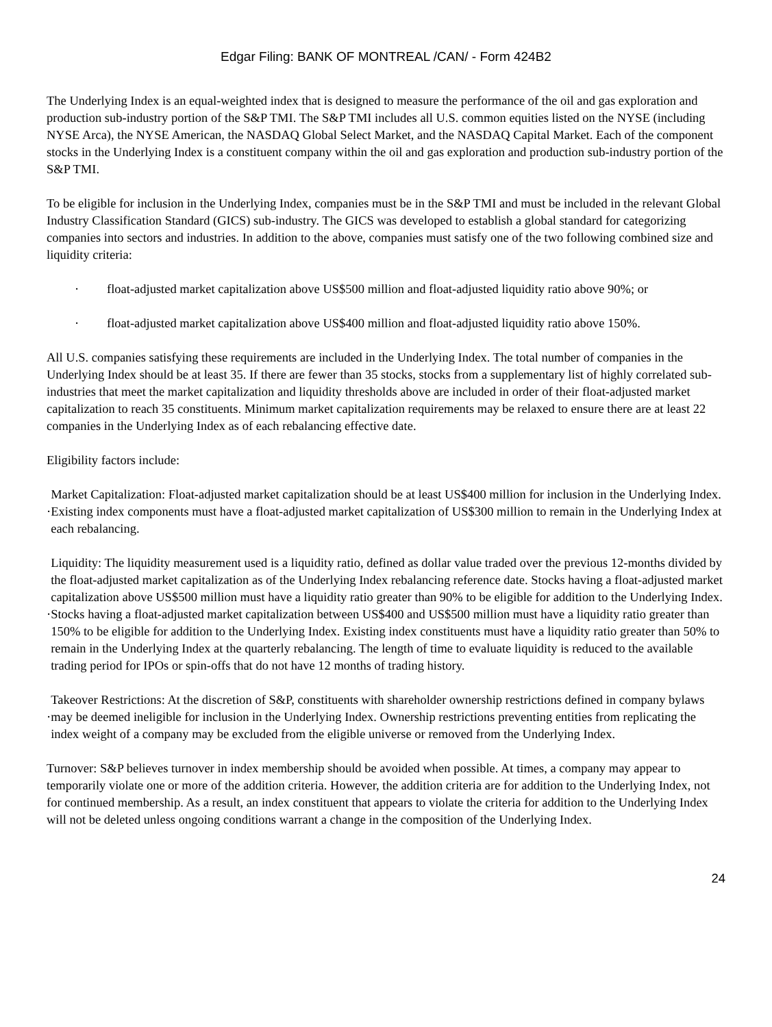Edgar Filing: BANK OF MONTREAL /CAN/ - Form 424B2
The Underlying Index is an equal-weighted index that is designed to measure the performance of the oil and gas exploration and production sub-industry portion of the S&P TMI. The S&P TMI includes all U.S. common equities listed on the NYSE (including NYSE Arca), the NYSE American, the NASDAQ Global Select Market, and the NASDAQ Capital Market. Each of the component stocks in the Underlying Index is a constituent company within the oil and gas exploration and production sub-industry portion of the S&P TMI.
To be eligible for inclusion in the Underlying Index, companies must be in the S&P TMI and must be included in the relevant Global Industry Classification Standard (GICS) sub-industry. The GICS was developed to establish a global standard for categorizing companies into sectors and industries. In addition to the above, companies must satisfy one of the two following combined size and liquidity criteria:
· float-adjusted market capitalization above US$500 million and float-adjusted liquidity ratio above 90%; or
· float-adjusted market capitalization above US$400 million and float-adjusted liquidity ratio above 150%.
All U.S. companies satisfying these requirements are included in the Underlying Index. The total number of companies in the Underlying Index should be at least 35. If there are fewer than 35 stocks, stocks from a supplementary list of highly correlated sub-industries that meet the market capitalization and liquidity thresholds above are included in order of their float-adjusted market capitalization to reach 35 constituents. Minimum market capitalization requirements may be relaxed to ensure there are at least 22 companies in the Underlying Index as of each rebalancing effective date.
Eligibility factors include:
·
Market Capitalization: Float-adjusted market capitalization should be at least US$400 million for inclusion in the Underlying Index. Existing index components must have a float-adjusted market capitalization of US$300 million to remain in the Underlying Index at each rebalancing.
·
Liquidity: The liquidity measurement used is a liquidity ratio, defined as dollar value traded over the previous 12-months divided by the float-adjusted market capitalization as of the Underlying Index rebalancing reference date. Stocks having a float-adjusted market capitalization above US$500 million must have a liquidity ratio greater than 90% to be eligible for addition to the Underlying Index. Stocks having a float-adjusted market capitalization between US$400 and US$500 million must have a liquidity ratio greater than 150% to be eligible for addition to the Underlying Index. Existing index constituents must have a liquidity ratio greater than 50% to remain in the Underlying Index at the quarterly rebalancing. The length of time to evaluate liquidity is reduced to the available trading period for IPOs or spin-offs that do not have 12 months of trading history.
·
Takeover Restrictions: At the discretion of S&P, constituents with shareholder ownership restrictions defined in company bylaws may be deemed ineligible for inclusion in the Underlying Index. Ownership restrictions preventing entities from replicating the index weight of a company may be excluded from the eligible universe or removed from the Underlying Index.
Turnover: S&P believes turnover in index membership should be avoided when possible. At times, a company may appear to temporarily violate one or more of the addition criteria. However, the addition criteria are for addition to the Underlying Index, not for continued membership. As a result, an index constituent that appears to violate the criteria for addition to the Underlying Index will not be deleted unless ongoing conditions warrant a change in the composition of the Underlying Index.
24